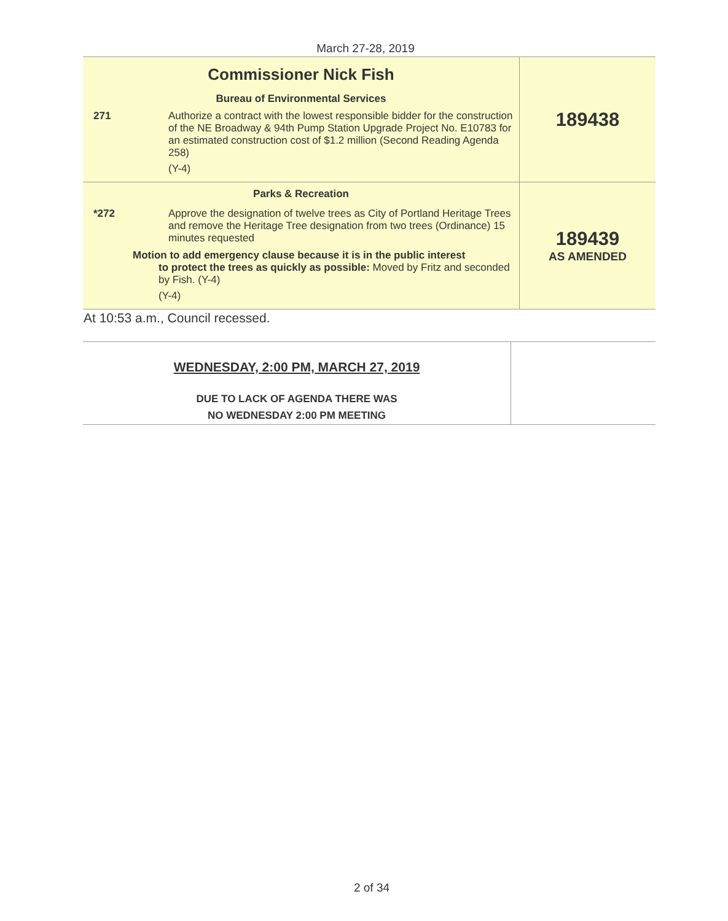March 27-28, 2019
| Commissioner Nick Fish Bureau of Environmental Services 271 Authorize a contract with the lowest responsible bidder for the construction of the NE Broadway & 94th Pump Station Upgrade Project No. E10783 for an estimated construction cost of $1.2 million (Second Reading Agenda 258) (Y-4) | 189438 |
| Parks & Recreation *272 Approve the designation of twelve trees as City of Portland Heritage Trees and remove the Heritage Tree designation from two trees (Ordinance) 15 minutes requested Motion to add emergency clause because it is in the public interest to protect the trees as quickly as possible: Moved by Fritz and seconded by Fish. (Y-4) (Y-4) | 189439 AS AMENDED |
At 10:53 a.m., Council recessed.
| WEDNESDAY, 2:00 PM, MARCH 27, 2019 DUE TO LACK OF AGENDA THERE WAS NO WEDNESDAY 2:00 PM MEETING | |
2 of 34